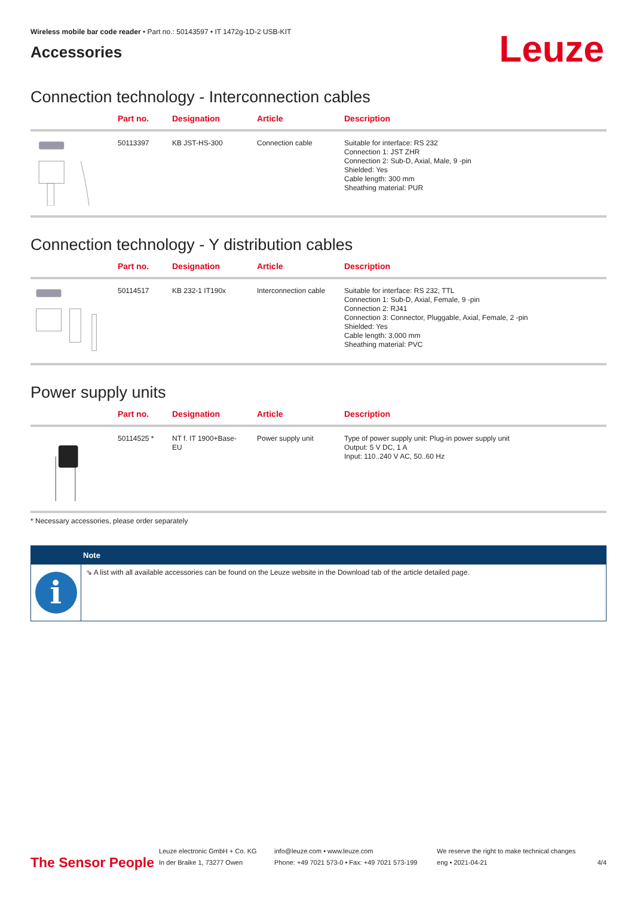Wireless mobile bar code reader • Part no.: 50143597 • IT 1472g-1D-2 USB-KIT
Accessories
Leuze
Connection technology - Interconnection cables
| | Part no. | Designation | Article | Description |
| --- | --- | --- | --- | --- |
| | 50113397 | KB JST-HS-300 | Connection cable | Suitable for interface: RS 232 Connection 1: JST ZHR Connection 2: Sub-D, Axial, Male, 9 -pin Shielded: Yes Cable length: 300 mm Sheathing material: PUR |
Connection technology - Y distribution cables
| | Part no. | Designation | Article | Description |
| --- | --- | --- | --- | --- |
| | 50114517 | KB 232-1 IT190x | Interconnection cable | Suitable for interface: RS 232, TTL Connection 1: Sub-D, Axial, Female, 9 -pin Connection 2: RJ41 Connection 3: Connector, Pluggable, Axial, Female, 2 -pin Shielded: Yes Cable length: 3,000 mm Sheathing material: PVC |
Power supply units
| | Part no. | Designation | Article | Description |
| --- | --- | --- | --- | --- |
| | 50114525 * | NT f. IT 1900+Base- EU | Power supply unit | Type of power supply unit: Plug-in power supply unit Output: 5 V DC, 1 A Input: 110..240 V AC, 50..60 Hz |
* Necessary accessories, please order separately
Note
i
⇘ A list with all available accessories can be found on the Leuze website in the Download tab of the article detailed page.
The Sensor People
Leuze electronic GmbH + Co. KG
In der Braike 1, 73277 Owen
info@leuze.com • www.leuze.com
Phone: +49 7021 573-0 • Fax: +49 7021 573-199
We reserve the right to make technical changes
eng • 2021-04-21
4/4